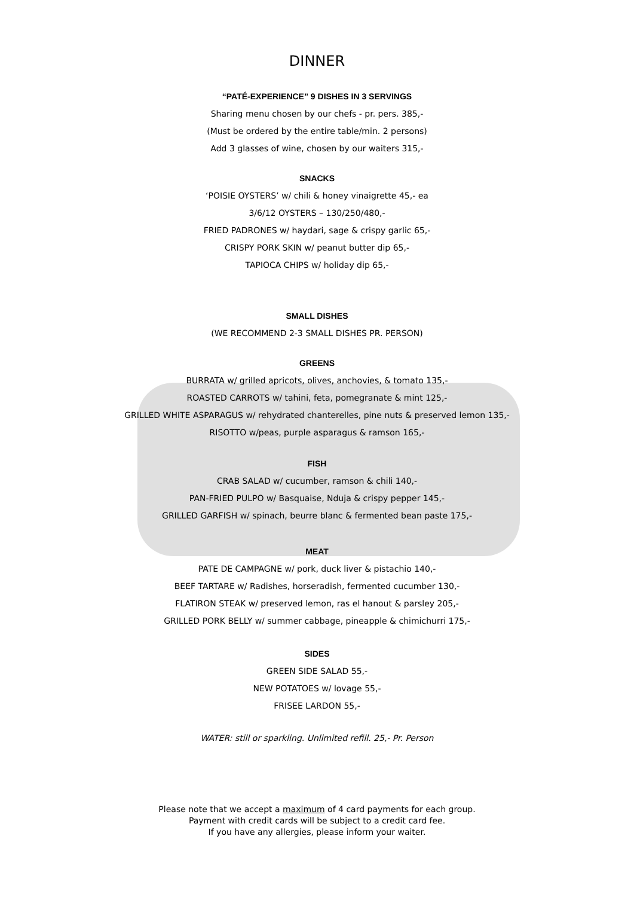DINNER
“PATÉ-EXPERIENCE” 9 DISHES IN 3 SERVINGS
Sharing menu chosen by our chefs - pr. pers. 385,-
(Must be ordered by the entire table/min. 2 persons)
Add 3 glasses of wine, chosen by our waiters 315,-
SNACKS
‘POISIE OYSTERS’ w/ chili & honey vinaigrette 45,- ea
3/6/12 OYSTERS – 130/250/480,-
FRIED PADRONES w/ haydari, sage & crispy garlic 65,-
CRISPY PORK SKIN w/ peanut butter dip 65,-
TAPIOCA CHIPS w/ holiday dip 65,-
SMALL DISHES
(WE RECOMMEND 2-3 SMALL DISHES PR. PERSON)
GREENS
BURRATA w/ grilled apricots, olives, anchovies, & tomato 135,-
ROASTED CARROTS w/ tahini, feta, pomegranate & mint 125,-
GRILLED WHITE ASPARAGUS w/ rehydrated chanterelles, pine nuts & preserved lemon 135,-
RISOTTO w/peas, purple asparagus & ramson 165,-
FISH
CRAB SALAD w/ cucumber, ramson & chili 140,-
PAN-FRIED PULPO w/ Basquaise, Nduja & crispy pepper 145,-
GRILLED GARFISH w/ spinach, beurre blanc & fermented bean paste 175,-
MEAT
PATE DE CAMPAGNE w/ pork, duck liver & pistachio 140,-
BEEF TARTARE w/ Radishes, horseradish, fermented cucumber 130,-
FLATIRON STEAK w/ preserved lemon, ras el hanout & parsley 205,-
GRILLED PORK BELLY w/ summer cabbage, pineapple & chimichurri 175,-
SIDES
GREEN SIDE SALAD 55,-
NEW POTATOES w/ lovage 55,-
FRISEE LARDON 55,-
WATER: still or sparkling. Unlimited refill. 25,- Pr. Person
Please note that we accept a maximum of 4 card payments for each group.
Payment with credit cards will be subject to a credit card fee.
If you have any allergies, please inform your waiter.